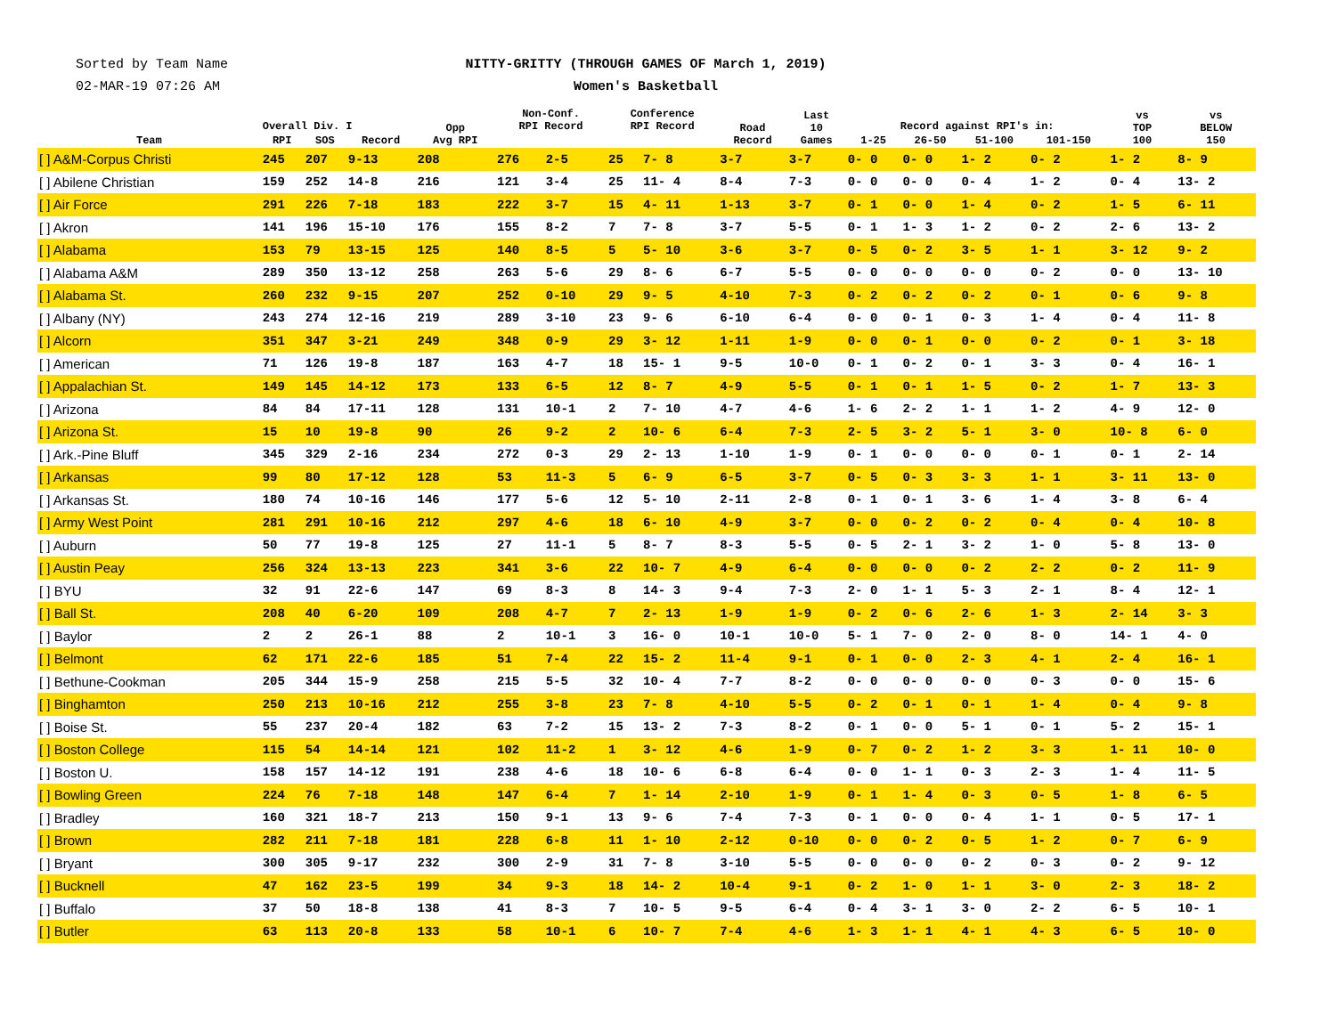Sorted by Team Name
02-MAR-19 07:26 AM
NITTY-GRITTY (THROUGH GAMES OF March 1, 2019)
Women's Basketball
| Team | Overall Div. I | | | Opp Avg RPI | Non-Conf. RPI Record | | Conference RPI Record | | Road Record | Last 10 Games | Record against RPI's in: | | | | vs TOP 100 | vs BELOW 150 |
| --- | --- | --- | --- | --- | --- | --- | --- | --- | --- | --- | --- | --- | --- | --- | --- | --- |
| | RPI | SOS | Record | | | | | | | | 1-25 | 26-50 | 51-100 | 101-150 | | |
| [ ] A&M-Corpus Christi | 245 | 207 | 9-13 | 208 | 276 | 2-5 | 25 | 7- 8 | 3-7 | 3-7 | 0- 0 | 0- 0 | 1- 2 | 0- 2 | 1- 2 | 8- 9 |
| [ ] Abilene Christian | 159 | 252 | 14-8 | 216 | 121 | 3-4 | 25 | 11- 4 | 8-4 | 7-3 | 0- 0 | 0- 0 | 0- 4 | 1- 2 | 0- 4 | 13- 2 |
| [ ] Air Force | 291 | 226 | 7-18 | 183 | 222 | 3-7 | 15 | 4- 11 | 1-13 | 3-7 | 0- 1 | 0- 0 | 1- 4 | 0- 2 | 1- 5 | 6- 11 |
| [ ] Akron | 141 | 196 | 15-10 | 176 | 155 | 8-2 | 7 | 7- 8 | 3-7 | 5-5 | 0- 1 | 1- 3 | 1- 2 | 0- 2 | 2- 6 | 13- 2 |
| [ ] Alabama | 153 | 79 | 13-15 | 125 | 140 | 8-5 | 5 | 5- 10 | 3-6 | 3-7 | 0- 5 | 0- 2 | 3- 5 | 1- 1 | 3- 12 | 9- 2 |
| [ ] Alabama A&M | 289 | 350 | 13-12 | 258 | 263 | 5-6 | 29 | 8- 6 | 6-7 | 5-5 | 0- 0 | 0- 0 | 0- 0 | 0- 2 | 0- 0 | 13- 10 |
| [ ] Alabama St. | 260 | 232 | 9-15 | 207 | 252 | 0-10 | 29 | 9- 5 | 4-10 | 7-3 | 0- 2 | 0- 2 | 0- 2 | 0- 1 | 0- 6 | 9- 8 |
| [ ] Albany (NY) | 243 | 274 | 12-16 | 219 | 289 | 3-10 | 23 | 9- 6 | 6-10 | 6-4 | 0- 0 | 0- 1 | 0- 3 | 1- 4 | 0- 4 | 11- 8 |
| [ ] Alcorn | 351 | 347 | 3-21 | 249 | 348 | 0-9 | 29 | 3- 12 | 1-11 | 1-9 | 0- 0 | 0- 1 | 0- 0 | 0- 2 | 0- 1 | 3- 18 |
| [ ] American | 71 | 126 | 19-8 | 187 | 163 | 4-7 | 18 | 15- 1 | 9-5 | 10-0 | 0- 1 | 0- 2 | 0- 1 | 3- 3 | 0- 4 | 16- 1 |
| [ ] Appalachian St. | 149 | 145 | 14-12 | 173 | 133 | 6-5 | 12 | 8- 7 | 4-9 | 5-5 | 0- 1 | 0- 1 | 1- 5 | 0- 2 | 1- 7 | 13- 3 |
| [ ] Arizona | 84 | 84 | 17-11 | 128 | 131 | 10-1 | 2 | 7- 10 | 4-7 | 4-6 | 1- 6 | 2- 2 | 1- 1 | 1- 2 | 4- 9 | 12- 0 |
| [ ] Arizona St. | 15 | 10 | 19-8 | 90 | 26 | 9-2 | 2 | 10- 6 | 6-4 | 7-3 | 2- 5 | 3- 2 | 5- 1 | 3- 0 | 10- 8 | 6- 0 |
| [ ] Ark.-Pine Bluff | 345 | 329 | 2-16 | 234 | 272 | 0-3 | 29 | 2- 13 | 1-10 | 1-9 | 0- 1 | 0- 0 | 0- 0 | 0- 1 | 0- 1 | 2- 14 |
| [ ] Arkansas | 99 | 80 | 17-12 | 128 | 53 | 11-3 | 5 | 6- 9 | 6-5 | 3-7 | 0- 5 | 0- 3 | 3- 3 | 1- 1 | 3- 11 | 13- 0 |
| [ ] Arkansas St. | 180 | 74 | 10-16 | 146 | 177 | 5-6 | 12 | 5- 10 | 2-11 | 2-8 | 0- 1 | 0- 1 | 3- 6 | 1- 4 | 3- 8 | 6- 4 |
| [ ] Army West Point | 281 | 291 | 10-16 | 212 | 297 | 4-6 | 18 | 6- 10 | 4-9 | 3-7 | 0- 0 | 0- 2 | 0- 2 | 0- 4 | 0- 4 | 10- 8 |
| [ ] Auburn | 50 | 77 | 19-8 | 125 | 27 | 11-1 | 5 | 8- 7 | 8-3 | 5-5 | 0- 5 | 2- 1 | 3- 2 | 1- 0 | 5- 8 | 13- 0 |
| [ ] Austin Peay | 256 | 324 | 13-13 | 223 | 341 | 3-6 | 22 | 10- 7 | 4-9 | 6-4 | 0- 0 | 0- 0 | 0- 2 | 2- 2 | 0- 2 | 11- 9 |
| [ ] BYU | 32 | 91 | 22-6 | 147 | 69 | 8-3 | 8 | 14- 3 | 9-4 | 7-3 | 2- 0 | 1- 1 | 5- 3 | 2- 1 | 8- 4 | 12- 1 |
| [ ] Ball St. | 208 | 40 | 6-20 | 109 | 208 | 4-7 | 7 | 2- 13 | 1-9 | 1-9 | 0- 2 | 0- 6 | 2- 6 | 1- 3 | 2- 14 | 3- 3 |
| [ ] Baylor | 2 | 2 | 26-1 | 88 | 2 | 10-1 | 3 | 16- 0 | 10-1 | 10-0 | 5- 1 | 7- 0 | 2- 0 | 8- 0 | 14- 1 | 4- 0 |
| [ ] Belmont | 62 | 171 | 22-6 | 185 | 51 | 7-4 | 22 | 15- 2 | 11-4 | 9-1 | 0- 1 | 0- 0 | 2- 3 | 4- 1 | 2- 4 | 16- 1 |
| [ ] Bethune-Cookman | 205 | 344 | 15-9 | 258 | 215 | 5-5 | 32 | 10- 4 | 7-7 | 8-2 | 0- 0 | 0- 0 | 0- 0 | 0- 3 | 0- 0 | 15- 6 |
| [ ] Binghamton | 250 | 213 | 10-16 | 212 | 255 | 3-8 | 23 | 7- 8 | 4-10 | 5-5 | 0- 2 | 0- 1 | 0- 1 | 1- 4 | 0- 4 | 9- 8 |
| [ ] Boise St. | 55 | 237 | 20-4 | 182 | 63 | 7-2 | 15 | 13- 2 | 7-3 | 8-2 | 0- 1 | 0- 0 | 5- 1 | 0- 1 | 5- 2 | 15- 1 |
| [ ] Boston College | 115 | 54 | 14-14 | 121 | 102 | 11-2 | 1 | 3- 12 | 4-6 | 1-9 | 0- 7 | 0- 2 | 1- 2 | 3- 3 | 1- 11 | 10- 0 |
| [ ] Boston U. | 158 | 157 | 14-12 | 191 | 238 | 4-6 | 18 | 10- 6 | 6-8 | 6-4 | 0- 0 | 1- 1 | 0- 3 | 2- 3 | 1- 4 | 11- 5 |
| [ ] Bowling Green | 224 | 76 | 7-18 | 148 | 147 | 6-4 | 7 | 1- 14 | 2-10 | 1-9 | 0- 1 | 1- 4 | 0- 3 | 0- 5 | 1- 8 | 6- 5 |
| [ ] Bradley | 160 | 321 | 18-7 | 213 | 150 | 9-1 | 13 | 9- 6 | 7-4 | 7-3 | 0- 1 | 0- 0 | 0- 4 | 1- 1 | 0- 5 | 17- 1 |
| [ ] Brown | 282 | 211 | 7-18 | 181 | 228 | 6-8 | 11 | 1- 10 | 2-12 | 0-10 | 0- 0 | 0- 2 | 0- 5 | 1- 2 | 0- 7 | 6- 9 |
| [ ] Bryant | 300 | 305 | 9-17 | 232 | 300 | 2-9 | 31 | 7- 8 | 3-10 | 5-5 | 0- 0 | 0- 0 | 0- 2 | 0- 3 | 0- 2 | 9- 12 |
| [ ] Bucknell | 47 | 162 | 23-5 | 199 | 34 | 9-3 | 18 | 14- 2 | 10-4 | 9-1 | 0- 2 | 1- 0 | 1- 1 | 3- 0 | 2- 3 | 18- 2 |
| [ ] Buffalo | 37 | 50 | 18-8 | 138 | 41 | 8-3 | 7 | 10- 5 | 9-5 | 6-4 | 0- 4 | 3- 1 | 3- 0 | 2- 2 | 6- 5 | 10- 1 |
| [ ] Butler | 63 | 113 | 20-8 | 133 | 58 | 10-1 | 6 | 10- 7 | 7-4 | 4-6 | 1- 3 | 1- 1 | 4- 1 | 4- 3 | 6- 5 | 10- 0 |